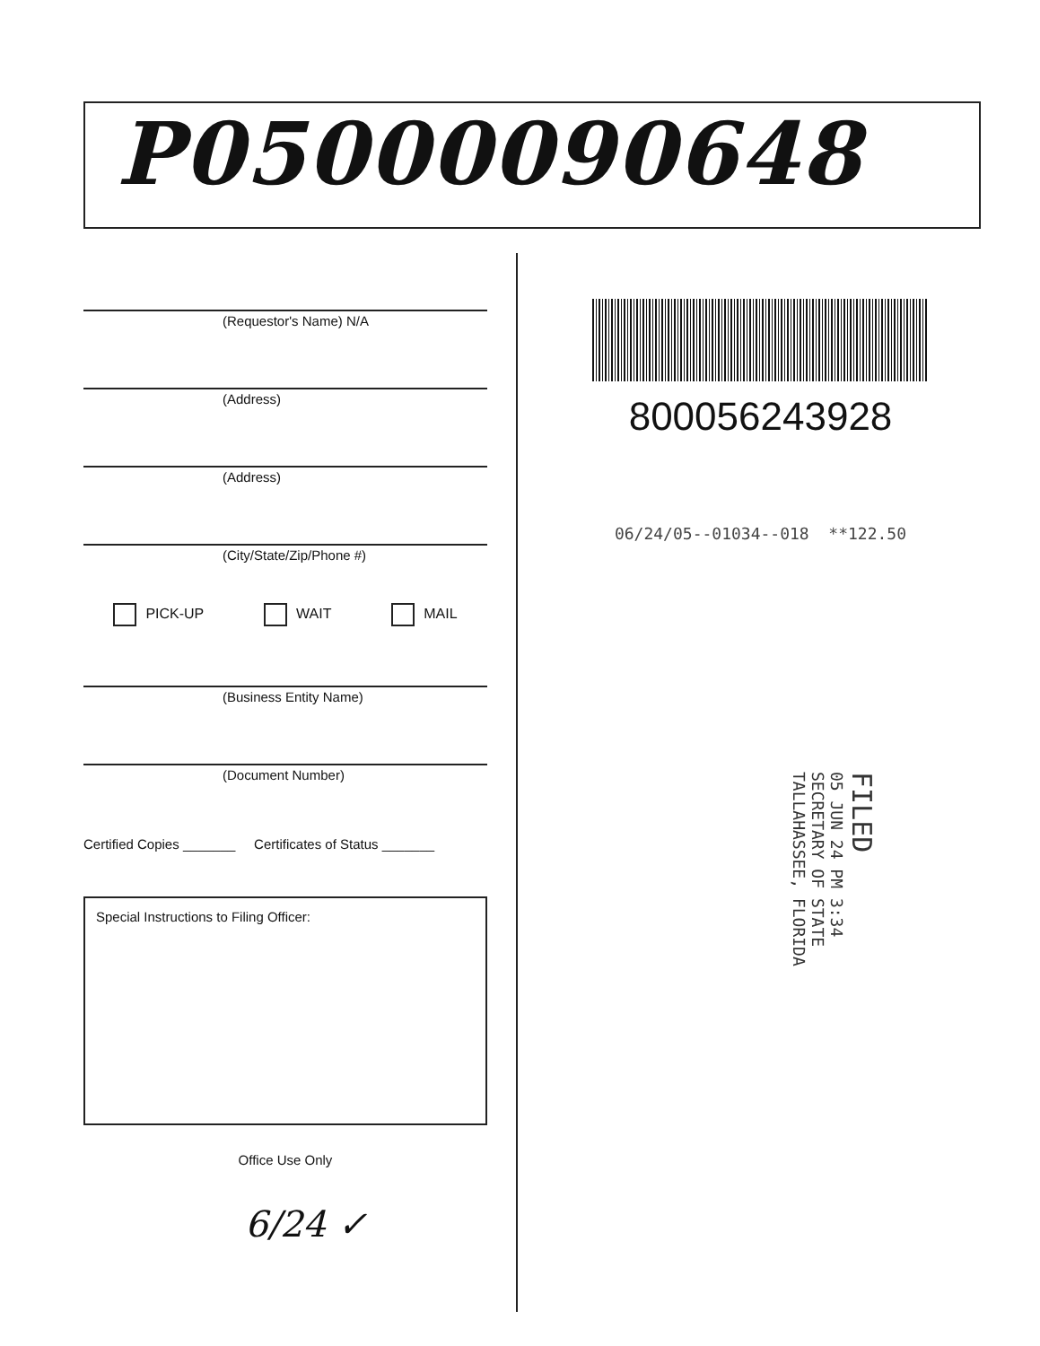P05000090648
(Requestor's Name) N/A
(Address)
(Address)
(City/State/Zip/Phone #)
PICK-UP WAIT MAIL
(Business Entity Name)
(Document Number)
Certified Copies _______ Certificates of Status _______
Special Instructions to Filing Officer:
Office Use Only
6/24 ✓
800056243928
06/24/05--01034--018 **122.50
FILED
05 JUN 24 PM 3:34
SECRETARY OF STATE
TALLAHASSEE, FLORIDA